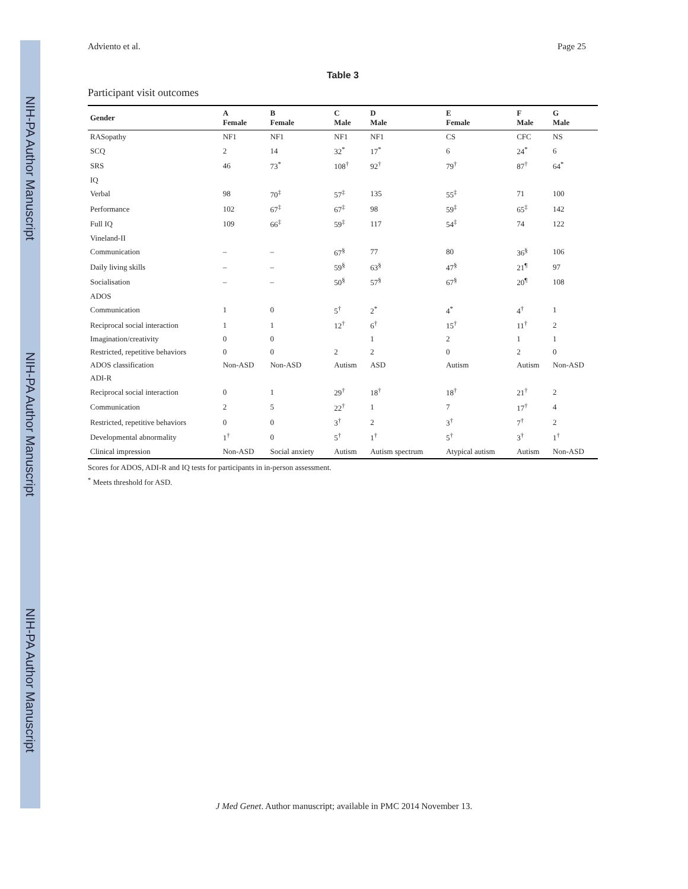NIH-PA Author Manuscript
NIH-PA Author Manuscript
NIH-PA Author Manuscript
Adviento et al. Page 25
Table 3
Participant visit outcomes
| Gender | A Female | B Female | C Male | D Male | E Female | F Male | G Male |
| --- | --- | --- | --- | --- | --- | --- | --- |
| RASopathy | NF1 | NF1 | NF1 | NF1 | CS | CFC | NS |
| SCQ | 2 | 14 | 32<sup>*</sup> | 17<sup>*</sup> | 6 | 24<sup>*</sup> | 6 |
| SRS | 46 | 73<sup>*</sup> | 108<sup>†</sup> | 92<sup>†</sup> | 79<sup>†</sup> | 87<sup>†</sup> | 64<sup>*</sup> |
| IQ | | | | | | | |
| Verbal | 98 | 70<sup>‡</sup> | 57<sup>‡</sup> | 135 | 55<sup>‡</sup> | 71 | 100 |
| Performance | 102 | 67<sup>‡</sup> | 67<sup>‡</sup> | 98 | 59<sup>‡</sup> | 65<sup>‡</sup> | 142 |
| Full IQ | 109 | 66<sup>‡</sup> | 59<sup>‡</sup> | 117 | 54<sup>‡</sup> | 74 | 122 |
| Vineland-II | | | | | | | |
| Communication | – | – | 67<sup>§</sup> | 77 | 80 | 36<sup>§</sup> | 106 |
| Daily living skills | – | – | 59<sup>§</sup> | 63<sup>§</sup> | 47<sup>§</sup> | 21<sup>¶</sup> | 97 |
| Socialisation | – | – | 50<sup>§</sup> | 57<sup>§</sup> | 67<sup>§</sup> | 20<sup>¶</sup> | 108 |
| ADOS | | | | | | | |
| Communication | 1 | 0 | 5<sup>†</sup> | 2<sup>*</sup> | 4<sup>*</sup> | 4<sup>†</sup> | 1 |
| Reciprocal social interaction | 1 | 1 | 12<sup>†</sup> | 6<sup>†</sup> | 15<sup>†</sup> | 11<sup>†</sup> | 2 |
| Imagination/creativity | 0 | 0 | | 1 | 2 | 1 | 1 |
| Restricted, repetitive behaviors | 0 | 0 | 2 | 2 | 0 | 2 | 0 |
| ADOS classification | Non-ASD | Non-ASD | Autism | ASD | Autism | Autism | Non-ASD |
| ADI-R | | | | | | | |
| Reciprocal social interaction | 0 | 1 | 29<sup>†</sup> | 18<sup>†</sup> | 18<sup>†</sup> | 21<sup>†</sup> | 2 |
| Communication | 2 | 5 | 22<sup>†</sup> | 1 | 7 | 17<sup>†</sup> | 4 |
| Restricted, repetitive behaviors | 0 | 0 | 3<sup>†</sup> | 2 | 3<sup>†</sup> | 7<sup>†</sup> | 2 |
| Developmental abnormality | 1<sup>†</sup> | 0 | 5<sup>†</sup> | 1<sup>†</sup> | 5<sup>†</sup> | 3<sup>†</sup> | 1<sup>†</sup> |
| Clinical impression | Non-ASD | Social anxiety | Autism | Autism spectrum | Atypical autism | Autism | Non-ASD |
Scores for ADOS, ADI-R and IQ tests for participants in in-person assessment.
<sup>*</sup> Meets threshold for ASD.
J Med Genet. Author manuscript; available in PMC 2014 November 13.